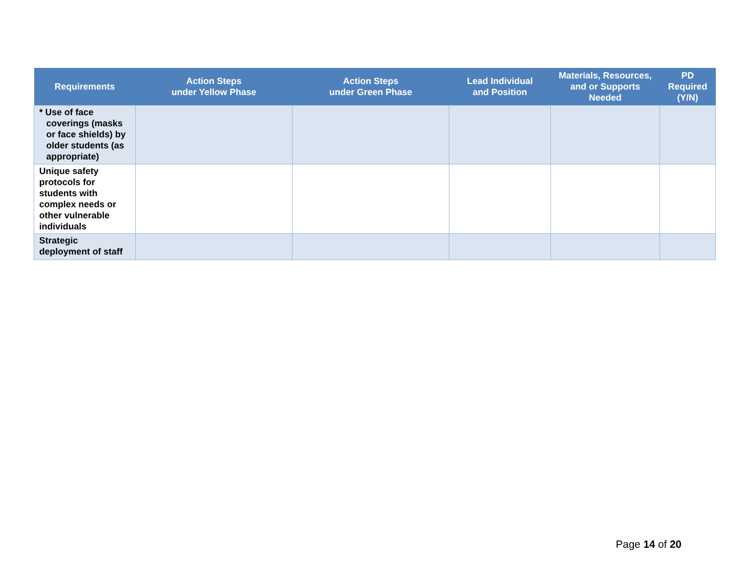| Requirements | Action Steps under Yellow Phase | Action Steps under Green Phase | Lead Individual and Position | Materials, Resources, and or Supports Needed | PD Required (Y/N) |
| --- | --- | --- | --- | --- | --- |
| * Use of face coverings (masks or face shields) by older students (as appropriate) | | | | | |
| Unique safety protocols for students with complex needs or other vulnerable individuals | | | | | |
| Strategic deployment of staff | | | | | |
Page 14 of 20